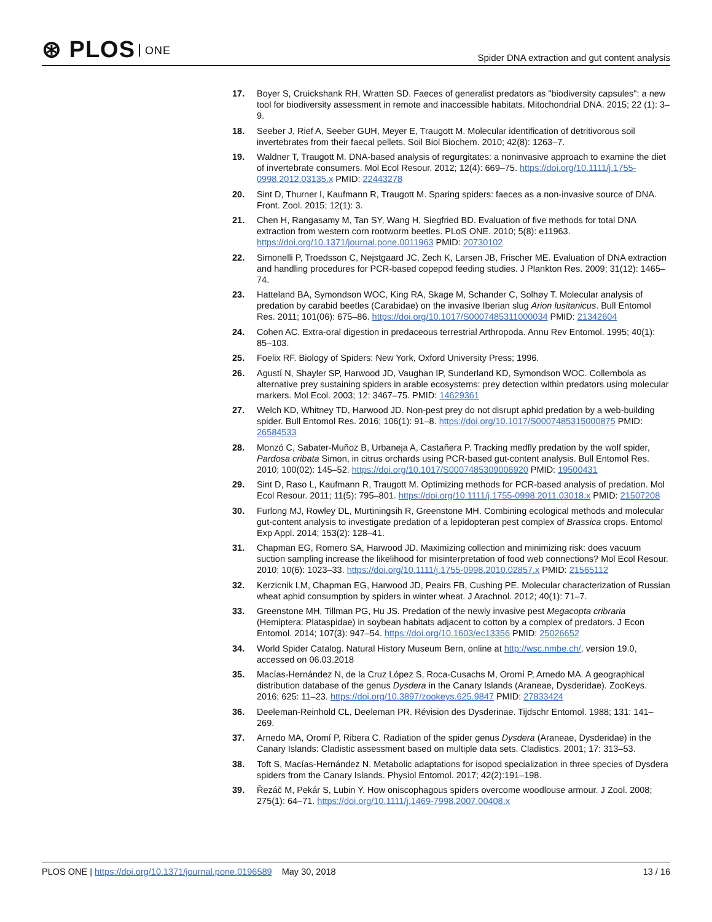⊛ PLOS ONE
Spider DNA extraction and gut content analysis
17. Boyer S, Cruickshank RH, Wratten SD. Faeces of generalist predators as "biodiversity capsules": a new tool for biodiversity assessment in remote and inaccessible habitats. Mitochondrial DNA. 2015; 22 (1): 3–9.
18. Seeber J, Rief A, Seeber GUH, Meyer E, Traugott M. Molecular identification of detritivorous soil invertebrates from their faecal pellets. Soil Biol Biochem. 2010; 42(8): 1263–7.
19. Waldner T, Traugott M. DNA-based analysis of regurgitates: a noninvasive approach to examine the diet of invertebrate consumers. Mol Ecol Resour. 2012; 12(4): 669–75. https://doi.org/10.1111/j.1755-0998.2012.03135.x PMID: 22443278
20. Sint D, Thurner I, Kaufmann R, Traugott M. Sparing spiders: faeces as a non-invasive source of DNA. Front. Zool. 2015; 12(1): 3.
21. Chen H, Rangasamy M, Tan SY, Wang H, Siegfried BD. Evaluation of five methods for total DNA extraction from western corn rootworm beetles. PLoS ONE. 2010; 5(8): e11963. https://doi.org/10.1371/journal.pone.0011963 PMID: 20730102
22. Simonelli P, Troedsson C, Nejstgaard JC, Zech K, Larsen JB, Frischer ME. Evaluation of DNA extraction and handling procedures for PCR-based copepod feeding studies. J Plankton Res. 2009; 31(12): 1465–74.
23. Hatteland BA, Symondson WOC, King RA, Skage M, Schander C, Solhøy T. Molecular analysis of predation by carabid beetles (Carabidae) on the invasive Iberian slug Arion lusitanicus. Bull Entomol Res. 2011; 101(06): 675–86. https://doi.org/10.1017/S0007485311000034 PMID: 21342604
24. Cohen AC. Extra-oral digestion in predaceous terrestrial Arthropoda. Annu Rev Entomol. 1995; 40(1): 85–103.
25. Foelix RF. Biology of Spiders: New York, Oxford University Press; 1996.
26. Agustí N, Shayler SP, Harwood JD, Vaughan IP, Sunderland KD, Symondson WOC. Collembola as alternative prey sustaining spiders in arable ecosystems: prey detection within predators using molecular markers. Mol Ecol. 2003; 12: 3467–75. PMID: 14629361
27. Welch KD, Whitney TD, Harwood JD. Non-pest prey do not disrupt aphid predation by a web-building spider. Bull Entomol Res. 2016; 106(1): 91–8. https://doi.org/10.1017/S0007485315000875 PMID: 26584533
28. Monzó C, Sabater-Muñoz B, Urbaneja A, Castañera P. Tracking medfly predation by the wolf spider, Pardosa cribata Simon, in citrus orchards using PCR-based gut-content analysis. Bull Entomol Res. 2010; 100(02): 145–52. https://doi.org/10.1017/S0007485309006920 PMID: 19500431
29. Sint D, Raso L, Kaufmann R, Traugott M. Optimizing methods for PCR-based analysis of predation. Mol Ecol Resour. 2011; 11(5): 795–801. https://doi.org/10.1111/j.1755-0998.2011.03018.x PMID: 21507208
30. Furlong MJ, Rowley DL, Murtiningsih R, Greenstone MH. Combining ecological methods and molecular gut-content analysis to investigate predation of a lepidopteran pest complex of Brassica crops. Entomol Exp Appl. 2014; 153(2): 128–41.
31. Chapman EG, Romero SA, Harwood JD. Maximizing collection and minimizing risk: does vacuum suction sampling increase the likelihood for misinterpretation of food web connections? Mol Ecol Resour. 2010; 10(6): 1023–33. https://doi.org/10.1111/j.1755-0998.2010.02857.x PMID: 21565112
32. Kerzicnik LM, Chapman EG, Harwood JD, Peairs FB, Cushing PE. Molecular characterization of Russian wheat aphid consumption by spiders in winter wheat. J Arachnol. 2012; 40(1): 71–7.
33. Greenstone MH, Tillman PG, Hu JS. Predation of the newly invasive pest Megacopta cribraria (Hemiptera: Plataspidae) in soybean habitats adjacent to cotton by a complex of predators. J Econ Entomol. 2014; 107(3): 947–54. https://doi.org/10.1603/ec13356 PMID: 25026652
34. World Spider Catalog. Natural History Museum Bern, online at http://wsc.nmbe.ch/, version 19.0, accessed on 06.03.2018
35. Macías-Hernández N, de la Cruz López S, Roca-Cusachs M, Oromí P, Arnedo MA. A geographical distribution database of the genus Dysdera in the Canary Islands (Araneae, Dysderidae). ZooKeys. 2016; 625: 11–23. https://doi.org/10.3897/zookeys.625.9847 PMID: 27833424
36. Deeleman-Reinhold CL, Deeleman PR. Révision des Dysderinae. Tijdschr Entomol. 1988; 131: 141–269.
37. Arnedo MA, Oromí P, Ribera C. Radiation of the spider genus Dysdera (Araneae, Dysderidae) in the Canary Islands: Cladistic assessment based on multiple data sets. Cladistics. 2001; 17: 313–53.
38. Toft S, Macías-Hernández N. Metabolic adaptations for isopod specialization in three species of Dysdera spiders from the Canary Islands. Physiol Entomol. 2017; 42(2):191–198.
39. Řezáč M, Pekár S, Lubin Y. How oniscophagous spiders overcome woodlouse armour. J Zool. 2008; 275(1): 64–71. https://doi.org/10.1111/j.1469-7998.2007.00408.x
PLOS ONE | https://doi.org/10.1371/journal.pone.0196589 May 30, 2018
13 / 16